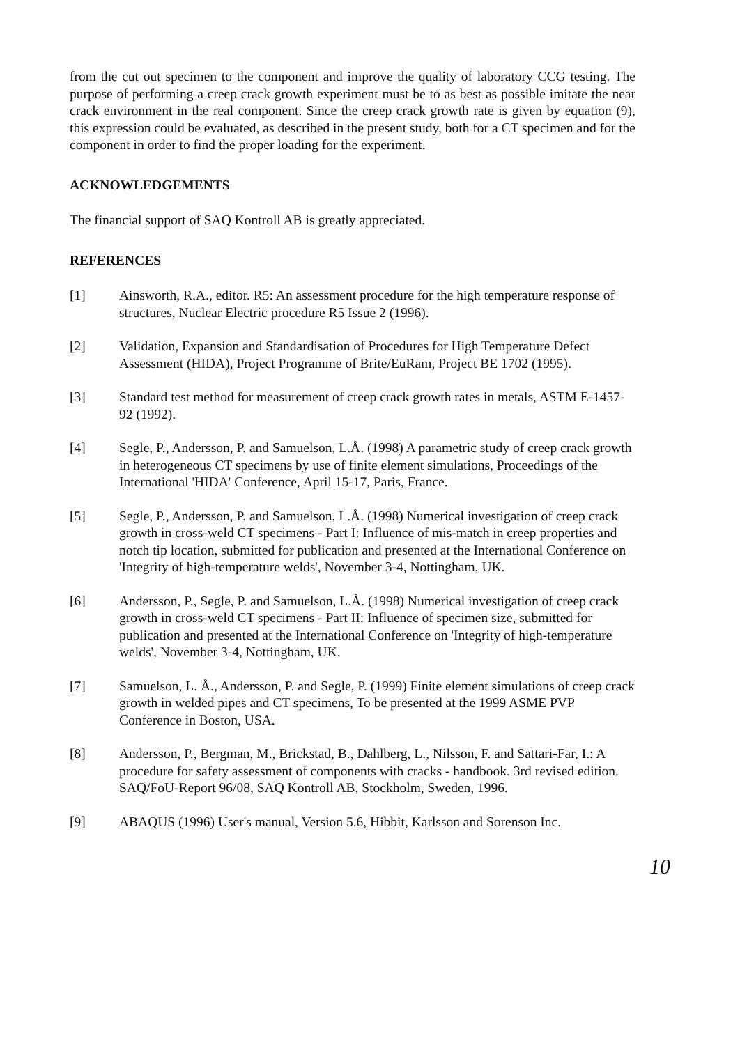from the cut out specimen to the component and improve the quality of laboratory CCG testing. The purpose of performing a creep crack growth experiment must be to as best as possible imitate the near crack environment in the real component. Since the creep crack growth rate is given by equation (9), this expression could be evaluated, as described in the present study, both for a CT specimen and for the component in order to find the proper loading for the experiment.
ACKNOWLEDGEMENTS
The financial support of SAQ Kontroll AB is greatly appreciated.
REFERENCES
[1] Ainsworth, R.A., editor. R5: An assessment procedure for the high temperature response of structures, Nuclear Electric procedure R5 Issue 2 (1996).
[2] Validation, Expansion and Standardisation of Procedures for High Temperature Defect Assessment (HIDA), Project Programme of Brite/EuRam, Project BE 1702 (1995).
[3] Standard test method for measurement of creep crack growth rates in metals, ASTM E-1457-92 (1992).
[4] Segle, P., Andersson, P. and Samuelson, L.Å. (1998) A parametric study of creep crack growth in heterogeneous CT specimens by use of finite element simulations, Proceedings of the International 'HIDA' Conference, April 15-17, Paris, France.
[5] Segle, P., Andersson, P. and Samuelson, L.Å. (1998) Numerical investigation of creep crack growth in cross-weld CT specimens - Part I: Influence of mis-match in creep properties and notch tip location, submitted for publication and presented at the International Conference on 'Integrity of high-temperature welds', November 3-4, Nottingham, UK.
[6] Andersson, P., Segle, P. and Samuelson, L.Å. (1998) Numerical investigation of creep crack growth in cross-weld CT specimens - Part II: Influence of specimen size, submitted for publication and presented at the International Conference on 'Integrity of high-temperature welds', November 3-4, Nottingham, UK.
[7] Samuelson, L. Å., Andersson, P. and Segle, P. (1999) Finite element simulations of creep crack growth in welded pipes and CT specimens, To be presented at the 1999 ASME PVP Conference in Boston, USA.
[8] Andersson, P., Bergman, M., Brickstad, B., Dahlberg, L., Nilsson, F. and Sattari-Far, I.: A procedure for safety assessment of components with cracks - handbook. 3rd revised edition. SAQ/FoU-Report 96/08, SAQ Kontroll AB, Stockholm, Sweden, 1996.
[9] ABAQUS (1996) User's manual, Version 5.6, Hibbit, Karlsson and Sorenson Inc.
10